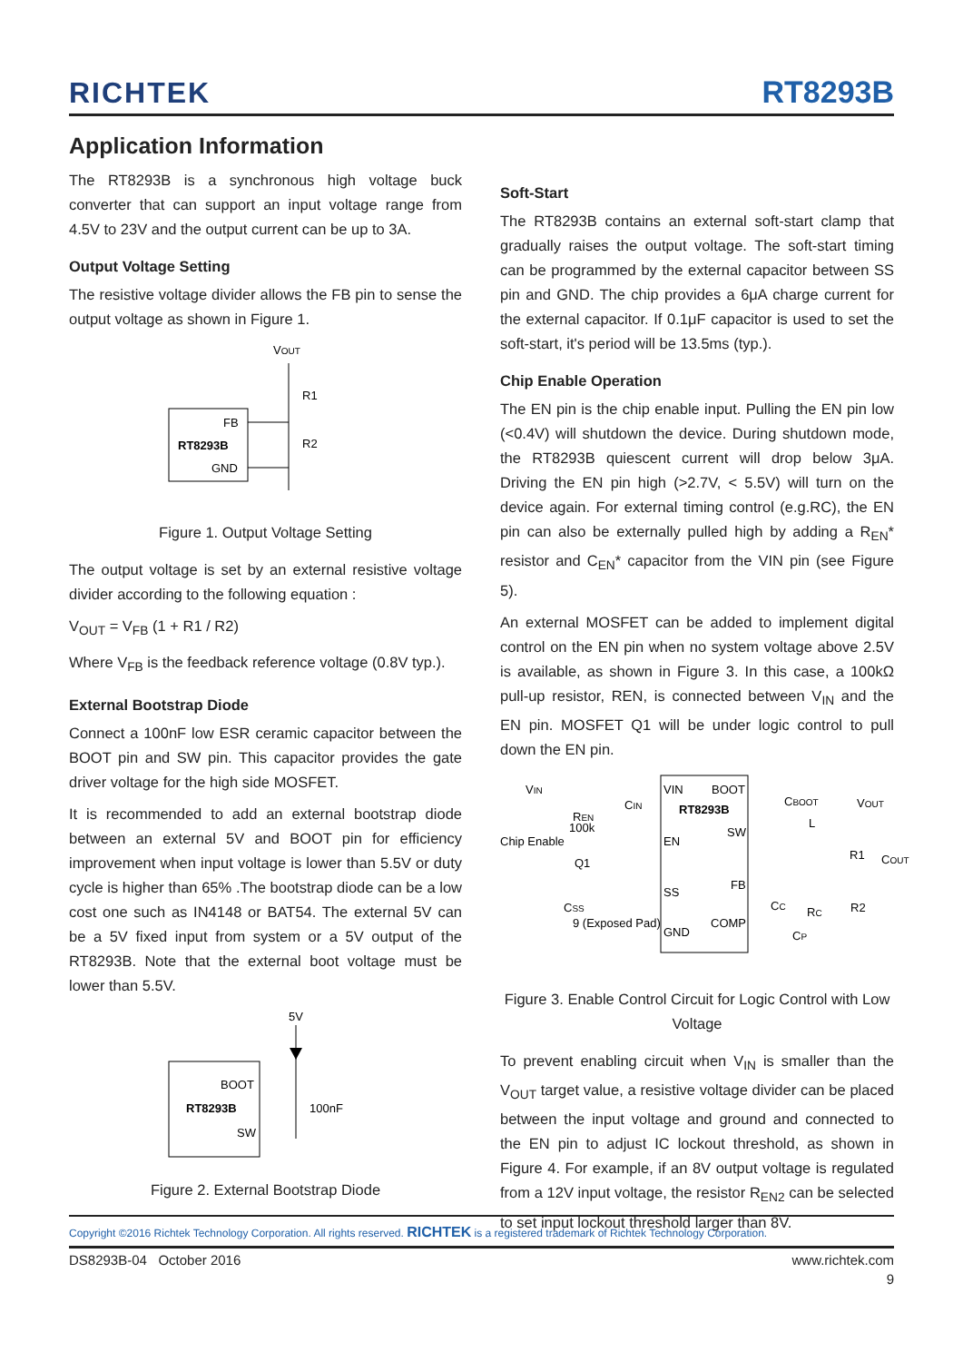RICHTEK RT8293B
Application Information
The RT8293B is a synchronous high voltage buck converter that can support an input voltage range from 4.5V to 23V and the output current can be up to 3A.
Output Voltage Setting
The resistive voltage divider allows the FB pin to sense the output voltage as shown in Figure 1.
VOUT
R1
R2
FB
RT8293B
GND
Figure 1. Output Voltage Setting
The output voltage is set by an external resistive voltage divider according to the following equation :
V<sub>OUT</sub> = V<sub>FB</sub> (1 + R1 / R2)
Where V<sub>FB</sub> is the feedback reference voltage (0.8V typ.).
External Bootstrap Diode
Connect a 100nF low ESR ceramic capacitor between the BOOT pin and SW pin. This capacitor provides the gate driver voltage for the high side MOSFET.
It is recommended to add an external bootstrap diode between an external 5V and BOOT pin for efficiency improvement when input voltage is lower than 5.5V or duty cycle is higher than 65% .The bootstrap diode can be a low cost one such as IN4148 or BAT54. The external 5V can be a 5V fixed input from system or a 5V output of the RT8293B. Note that the external boot voltage must be lower than 5.5V.
5V
BOOT
RT8293B
SW
100nF
Figure 2. External Bootstrap Diode
Soft-Start
The RT8293B contains an external soft-start clamp that gradually raises the output voltage. The soft-start timing can be programmed by the external capacitor between SS pin and GND. The chip provides a 6μA charge current for the external capacitor. If 0.1μF capacitor is used to set the soft-start, it's period will be 13.5ms (typ.).
Chip Enable Operation
The EN pin is the chip enable input. Pulling the EN pin low (<0.4V) will shutdown the device. During shutdown mode, the RT8293B quiescent current will drop below 3μA. Driving the EN pin high (>2.7V, < 5.5V) will turn on the device again. For external timing control (e.g.RC), the EN pin can also be externally pulled high by adding a R<sub>EN</sub>* resistor and C<sub>EN</sub>* capacitor from the VIN pin (see Figure 5).
An external MOSFET can be added to implement digital control on the EN pin when no system voltage above 2.5V is available, as shown in Figure 3. In this case, a 100kΩ pull-up resistor, REN, is connected between V<sub>IN</sub> and the EN pin. MOSFET Q1 will be under logic control to pull down the EN pin.
VIN
VIN
BOOT
RT8293B
SW
EN
FB
SS
COMP
GND
REN
100k
CIN
Chip Enable
Q1
CSS
9 (Exposed Pad)
CBOOT
L
VOUT
R1
COUT
R2
CC
RC
CP
Figure 3. Enable Control Circuit for Logic Control with Low Voltage
To prevent enabling circuit when V<sub>IN</sub> is smaller than the V<sub>OUT</sub> target value, a resistive voltage divider can be placed between the input voltage and ground and connected to the EN pin to adjust IC lockout threshold, as shown in Figure 4. For example, if an 8V output voltage is regulated from a 12V input voltage, the resistor R<sub>EN2</sub> can be selected to set input lockout threshold larger than 8V.
Copyright ©2016 Richtek Technology Corporation. All rights reserved. RICHTEK is a registered trademark of Richtek Technology Corporation.
DS8293B-04 October 2016 www.richtek.com
9